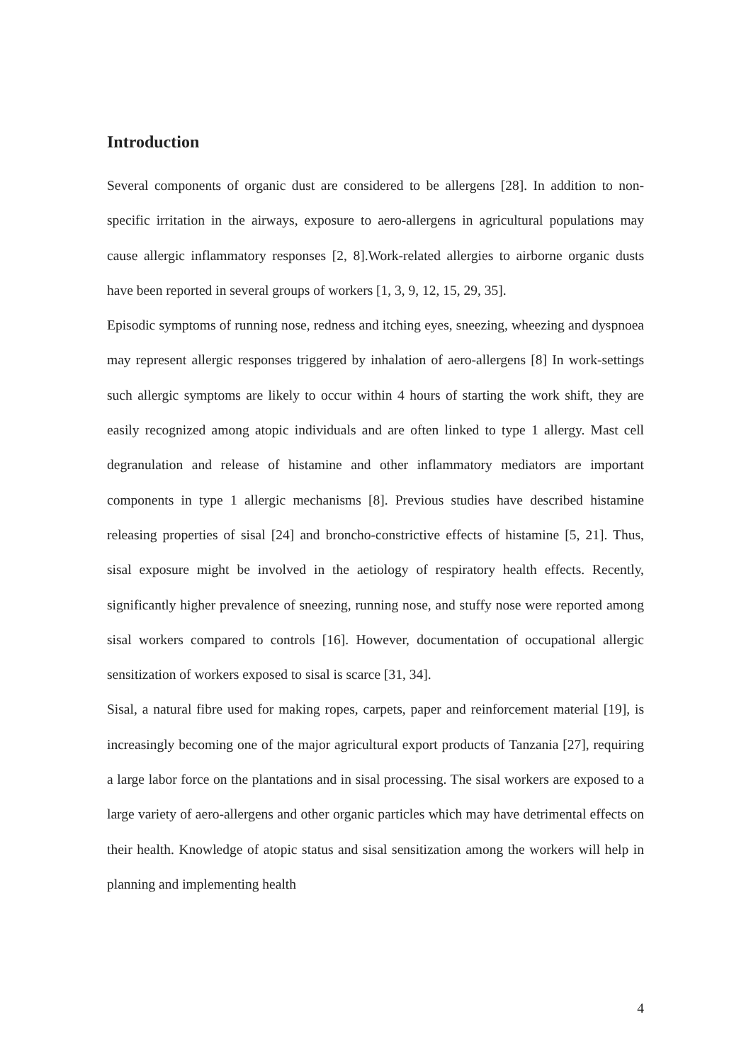Introduction
Several components of organic dust are considered to be allergens [28]. In addition to non-specific irritation in the airways, exposure to aero-allergens in agricultural populations may cause allergic inflammatory responses [2, 8].Work-related allergies to airborne organic dusts have been reported in several groups of workers [1, 3, 9, 12, 15, 29, 35].
Episodic symptoms of running nose, redness and itching eyes, sneezing, wheezing and dyspnoea may represent allergic responses triggered by inhalation of aero-allergens [8] In work-settings such allergic symptoms are likely to occur within 4 hours of starting the work shift, they are easily recognized among atopic individuals and are often linked to type 1 allergy. Mast cell degranulation and release of histamine and other inflammatory mediators are important components in type 1 allergic mechanisms [8]. Previous studies have described histamine releasing properties of sisal [24] and broncho-constrictive effects of histamine [5, 21]. Thus, sisal exposure might be involved in the aetiology of respiratory health effects. Recently, significantly higher prevalence of sneezing, running nose, and stuffy nose were reported among sisal workers compared to controls [16]. However, documentation of occupational allergic sensitization of workers exposed to sisal is scarce [31, 34].
Sisal, a natural fibre used for making ropes, carpets, paper and reinforcement material [19], is increasingly becoming one of the major agricultural export products of Tanzania [27], requiring a large labor force on the plantations and in sisal processing. The sisal workers are exposed to a large variety of aero-allergens and other organic particles which may have detrimental effects on their health. Knowledge of atopic status and sisal sensitization among the workers will help in planning and implementing health
4